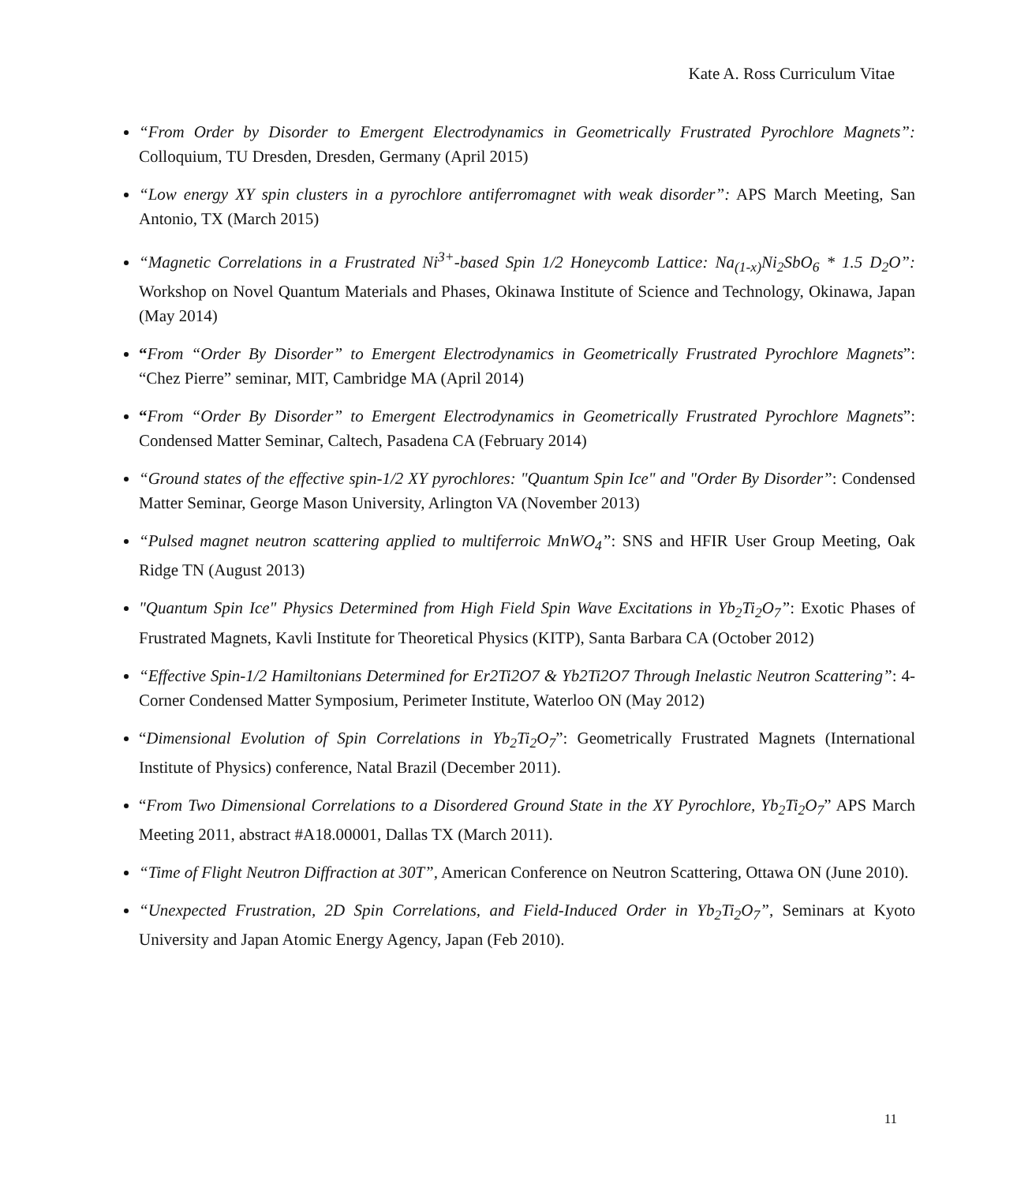Kate A. Ross Curriculum Vitae
“From Order by Disorder to Emergent Electrodynamics in Geometrically Frustrated Pyrochlore Magnets”: Colloquium, TU Dresden, Dresden, Germany (April 2015)
“Low energy XY spin clusters in a pyrochlore antiferromagnet with weak disorder”: APS March Meeting, San Antonio, TX (March 2015)
“Magnetic Correlations in a Frustrated Ni<sup>3+</sup>-based Spin 1/2 Honeycomb Lattice: Na<sub>(1-x)</sub>Ni<sub>2</sub>SbO<sub>6</sub> * 1.5 D<sub>2</sub>O”: Workshop on Novel Quantum Materials and Phases, Okinawa Institute of Science and Technology, Okinawa, Japan (May 2014)
“From “Order By Disorder” to Emergent Electrodynamics in Geometrically Frustrated Pyrochlore Magnets”: “Chez Pierre” seminar, MIT, Cambridge MA (April 2014)
“From “Order By Disorder” to Emergent Electrodynamics in Geometrically Frustrated Pyrochlore Magnets”: Condensed Matter Seminar, Caltech, Pasadena CA (February 2014)
“Ground states of the effective spin-1/2 XY pyrochlores: "Quantum Spin Ice" and "Order By Disorder”: Condensed Matter Seminar, George Mason University, Arlington VA (November 2013)
“Pulsed magnet neutron scattering applied to multiferroic MnWO<sub>4</sub>”: SNS and HFIR User Group Meeting, Oak Ridge TN (August 2013)
"Quantum Spin Ice" Physics Determined from High Field Spin Wave Excitations in Yb<sub>2</sub>Ti<sub>2</sub>O<sub>7</sub>”: Exotic Phases of Frustrated Magnets, Kavli Institute for Theoretical Physics (KITP), Santa Barbara CA (October 2012)
“Effective Spin-1/2 Hamiltonians Determined for Er2Ti2O7 & Yb2Ti2O7 Through Inelastic Neutron Scattering”: 4-Corner Condensed Matter Symposium, Perimeter Institute, Waterloo ON (May 2012)
“Dimensional Evolution of Spin Correlations in Yb<sub>2</sub>Ti<sub>2</sub>O<sub>7</sub>”: Geometrically Frustrated Magnets (International Institute of Physics) conference, Natal Brazil (December 2011).
“From Two Dimensional Correlations to a Disordered Ground State in the XY Pyrochlore, Yb<sub>2</sub>Ti<sub>2</sub>O<sub>7</sub>” APS March Meeting 2011, abstract #A18.00001, Dallas TX (March 2011).
“Time of Flight Neutron Diffraction at 30T”, American Conference on Neutron Scattering, Ottawa ON (June 2010).
“Unexpected Frustration, 2D Spin Correlations, and Field-Induced Order in Yb<sub>2</sub>Ti<sub>2</sub>O<sub>7</sub>”, Seminars at Kyoto University and Japan Atomic Energy Agency, Japan (Feb 2010).
11